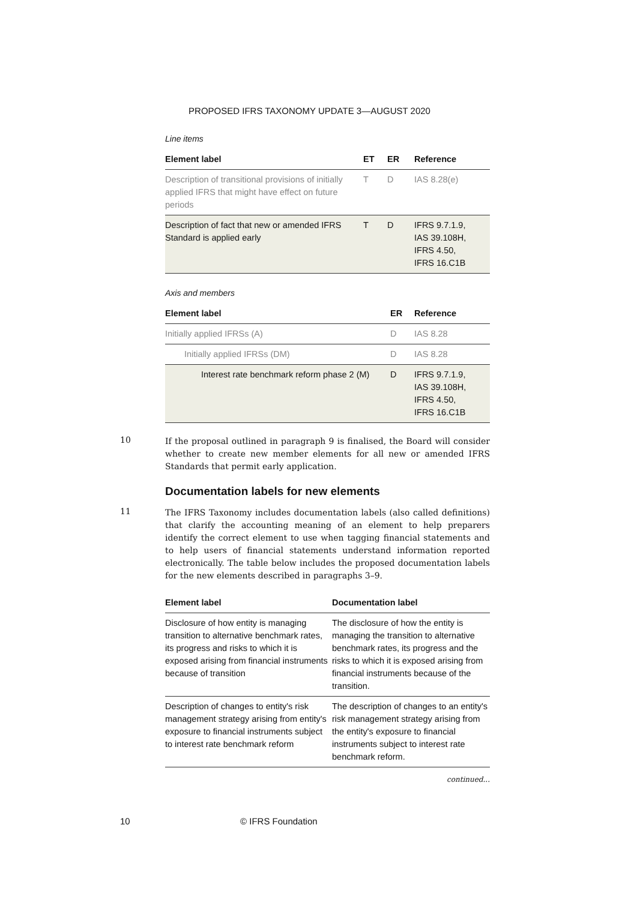PROPOSED IFRS TAXONOMY UPDATE 3—AUGUST 2020
Line items
| Element label | ET | ER | Reference |
| --- | --- | --- | --- |
| Description of transitional provisions of initially applied IFRS that might have effect on future periods | T | D | IAS 8.28(e) |
| Description of fact that new or amended IFRS Standard is applied early | T | D | IFRS 9.7.1.9, IAS 39.108H, IFRS 4.50, IFRS 16.C1B |
Axis and members
| Element label | ER | Reference |
| --- | --- | --- |
| Initially applied IFRSs (A) | D | IAS 8.28 |
| Initially applied IFRSs (DM) | D | IAS 8.28 |
| Interest rate benchmark reform phase 2 (M) | D | IFRS 9.7.1.9, IAS 39.108H, IFRS 4.50, IFRS 16.C1B |
10
If the proposal outlined in paragraph 9 is finalised, the Board will consider whether to create new member elements for all new or amended IFRS Standards that permit early application.
Documentation labels for new elements
11
The IFRS Taxonomy includes documentation labels (also called definitions) that clarify the accounting meaning of an element to help preparers identify the correct element to use when tagging financial statements and to help users of financial statements understand information reported electronically. The table below includes the proposed documentation labels for the new elements described in paragraphs 3–9.
| Element label | Documentation label |
| --- | --- |
| Disclosure of how entity is managing transition to alternative benchmark rates, its progress and risks to which it is exposed arising from financial instruments because of transition | The disclosure of how the entity is managing the transition to alternative benchmark rates, its progress and the risks to which it is exposed arising from financial instruments because of the transition. |
| Description of changes to entity's risk management strategy arising from entity's exposure to financial instruments subject to interest rate benchmark reform | The description of changes to an entity's risk management strategy arising from the entity's exposure to financial instruments subject to interest rate benchmark reform. |
continued...
10 © IFRS Foundation